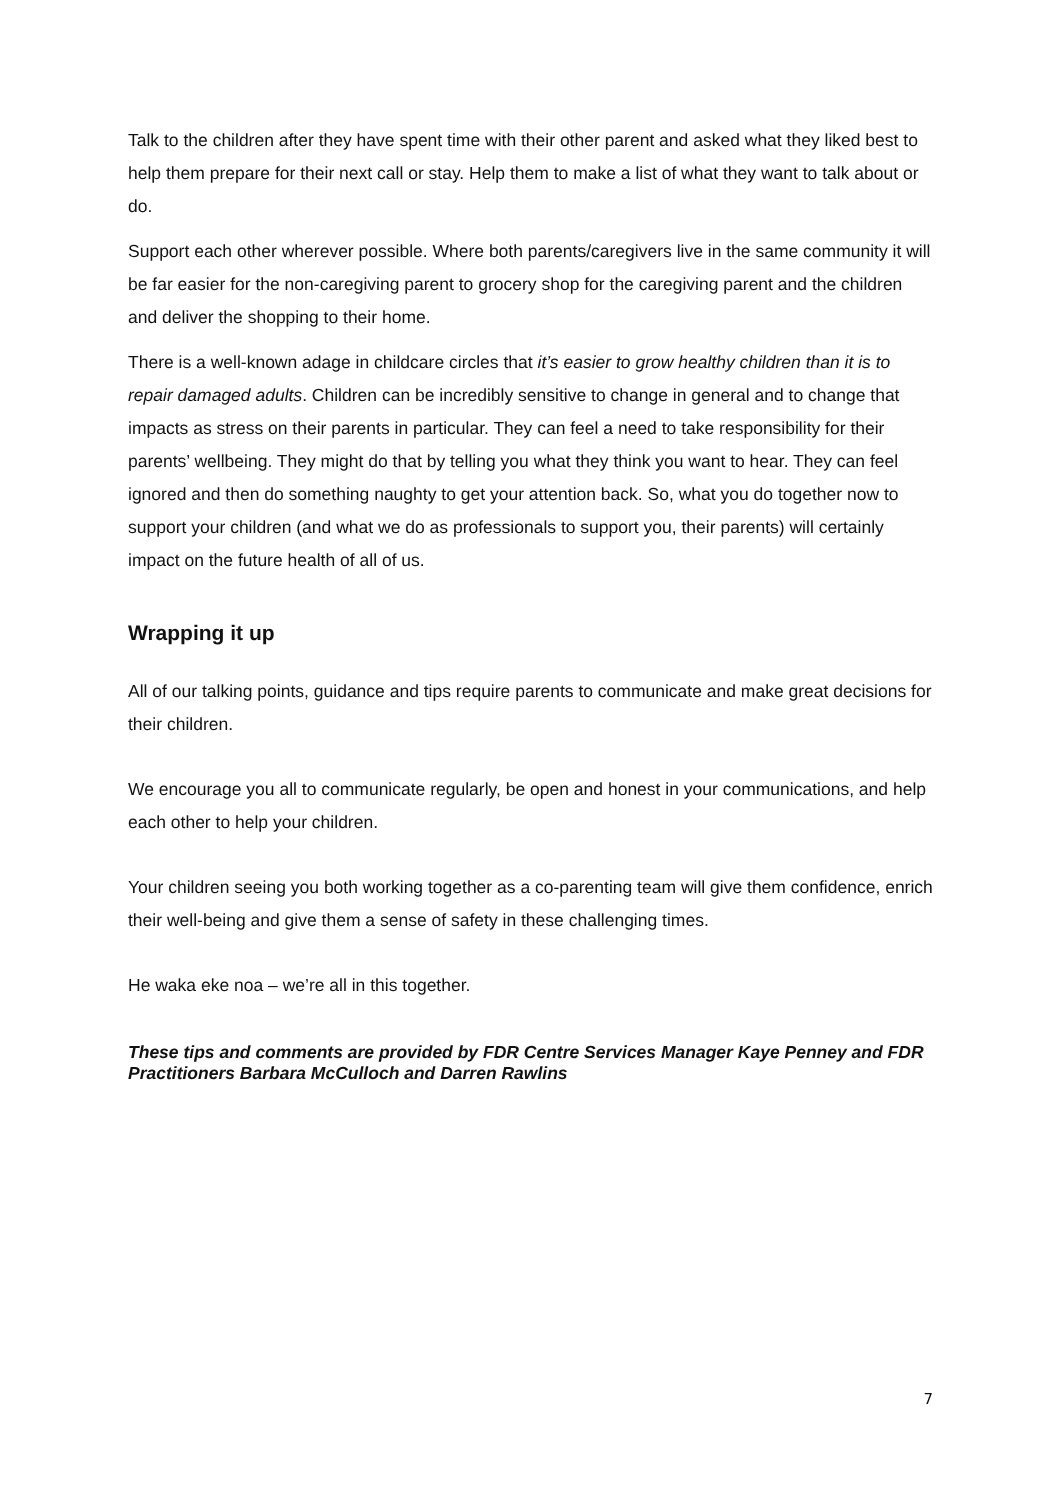Talk to the children after they have spent time with their other parent and asked what they liked best to help them prepare for their next call or stay. Help them to make a list of what they want to talk about or do.
Support each other wherever possible. Where both parents/caregivers live in the same community it will be far easier for the non-caregiving parent to grocery shop for the caregiving parent and the children and deliver the shopping to their home.
There is a well-known adage in childcare circles that it’s easier to grow healthy children than it is to repair damaged adults. Children can be incredibly sensitive to change in general and to change that impacts as stress on their parents in particular. They can feel a need to take responsibility for their parents’ wellbeing. They might do that by telling you what they think you want to hear. They can feel ignored and then do something naughty to get your attention back. So, what you do together now to support your children (and what we do as professionals to support you, their parents) will certainly impact on the future health of all of us.
Wrapping it up
All of our talking points, guidance and tips require parents to communicate and make great decisions for their children.
We encourage you all to communicate regularly, be open and honest in your communications, and help each other to help your children.
Your children seeing you both working together as a co-parenting team will give them confidence, enrich their well-being and give them a sense of safety in these challenging times.
He waka eke noa – we’re all in this together.
These tips and comments are provided by FDR Centre Services Manager Kaye Penney and FDR Practitioners Barbara McCulloch and Darren Rawlins
7